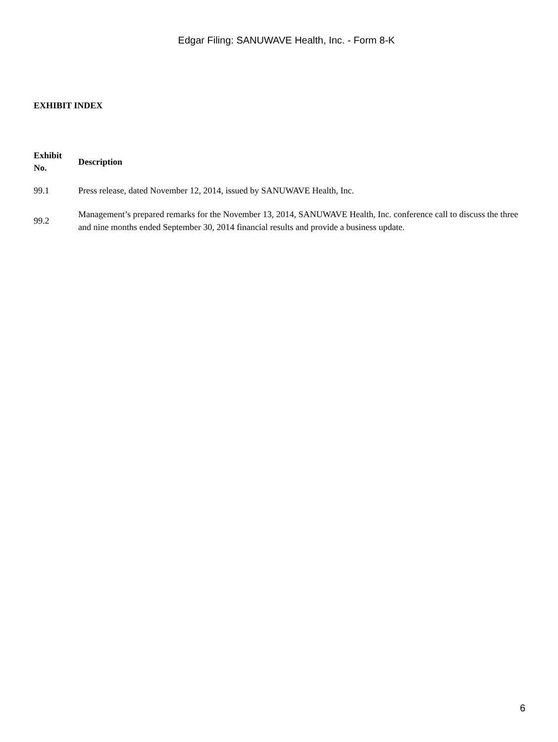Edgar Filing: SANUWAVE Health, Inc. - Form 8-K
EXHIBIT INDEX
| Exhibit No. | Description |
| --- | --- |
| 99.1 | Press release, dated November 12, 2014, issued by SANUWAVE Health, Inc. |
| 99.2 | Management’s prepared remarks for the November 13, 2014, SANUWAVE Health, Inc. conference call to discuss the three and nine months ended September 30, 2014 financial results and provide a business update. |
6